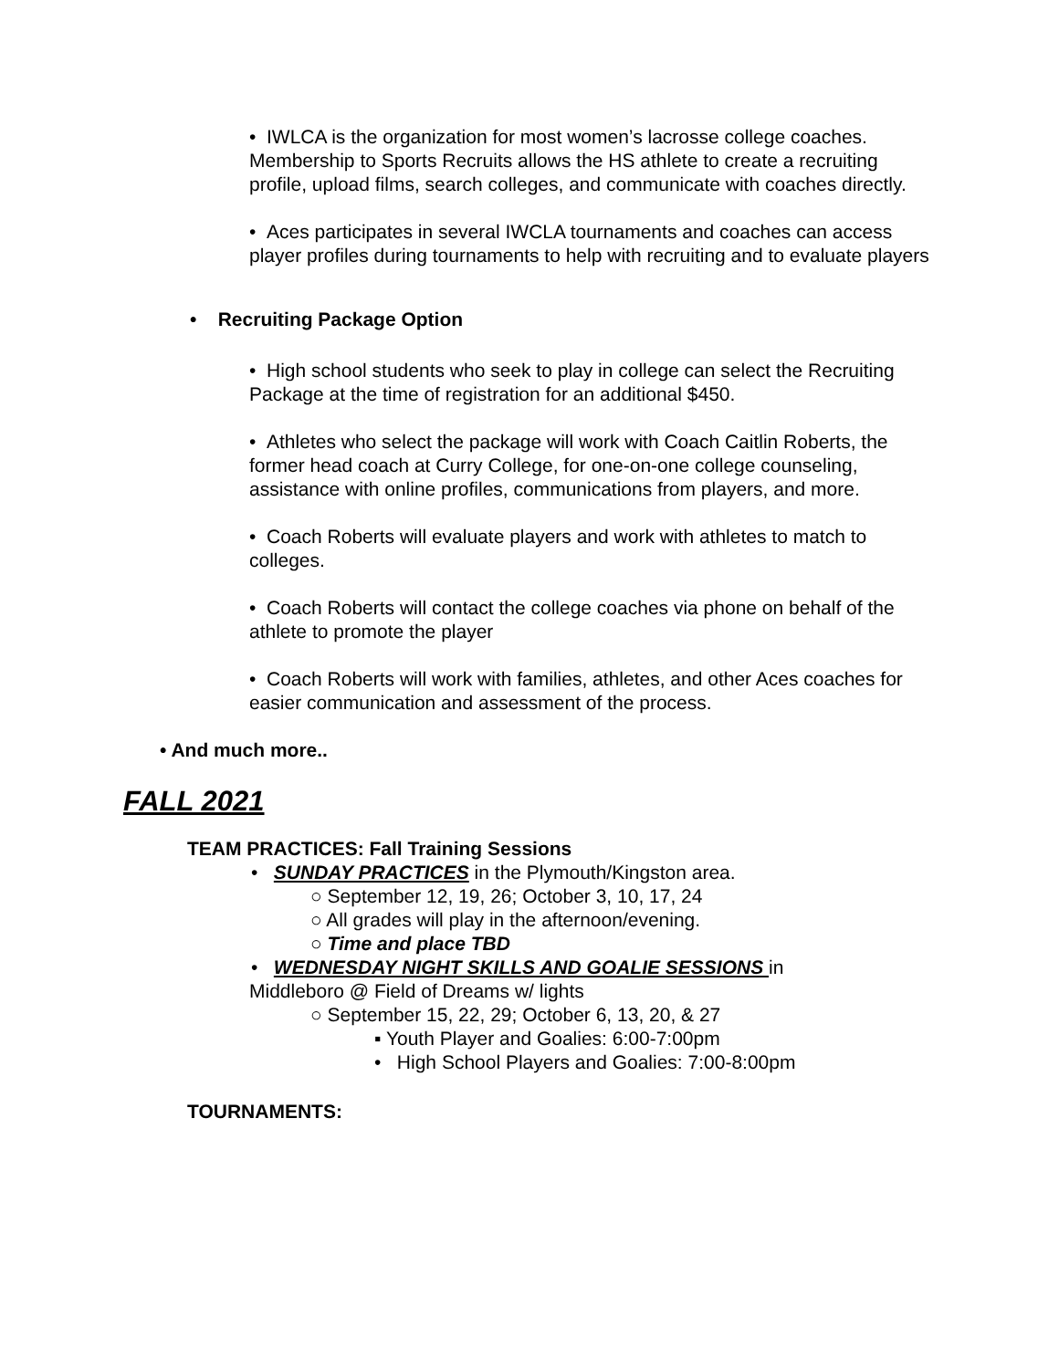• IWLCA is the organization for most women’s lacrosse college coaches. Membership to Sports Recruits allows the HS athlete to create a recruiting profile, upload films, search colleges, and communicate with coaches directly.
• Aces participates in several IWCLA tournaments and coaches can access player profiles during tournaments to help with recruiting and to evaluate players
• Recruiting Package Option
• High school students who seek to play in college can select the Recruiting Package at the time of registration for an additional $450.
• Athletes who select the package will work with Coach Caitlin Roberts, the former head coach at Curry College, for one-on-one college counseling, assistance with online profiles, communications from players, and more.
• Coach Roberts will evaluate players and work with athletes to match to colleges.
• Coach Roberts will contact the college coaches via phone on behalf of the athlete to promote the player
• Coach Roberts will work with families, athletes, and other Aces coaches for easier communication and assessment of the process.
• And much more..
FALL 2021
TEAM PRACTICES: Fall Training Sessions
• SUNDAY PRACTICES in the Plymouth/Kingston area.
○ September 12, 19, 26; October 3, 10, 17, 24
○ All grades will play in the afternoon/evening.
○ Time and place TBD
• WEDNESDAY NIGHT SKILLS AND GOALIE SESSIONS in
Middleboro @ Field of Dreams w/ lights
○ September 15, 22, 29; October 6, 13, 20, & 27
▪ Youth Player and Goalies: 6:00-7:00pm
• High School Players and Goalies: 7:00-8:00pm
TOURNAMENTS: